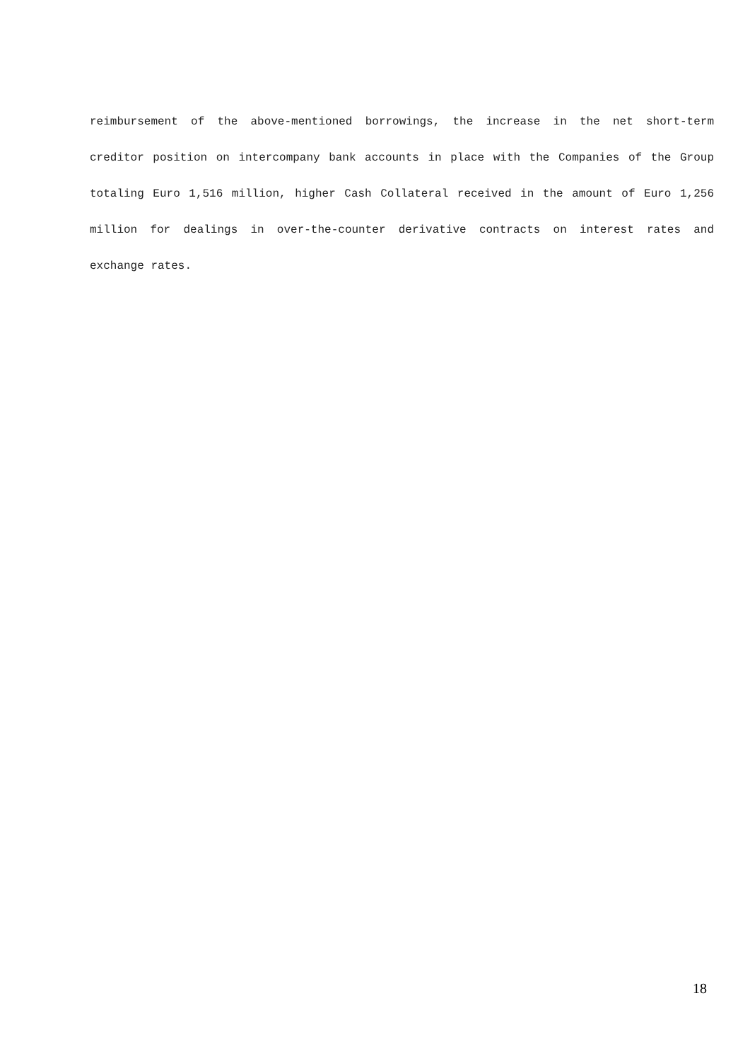reimbursement of the above-mentioned borrowings, the increase in the net short-term creditor position on intercompany bank accounts in place with the Companies of the Group totaling Euro 1,516 million, higher Cash Collateral received in the amount of Euro 1,256 million for dealings in over-the-counter derivative contracts on interest rates and exchange rates.
18